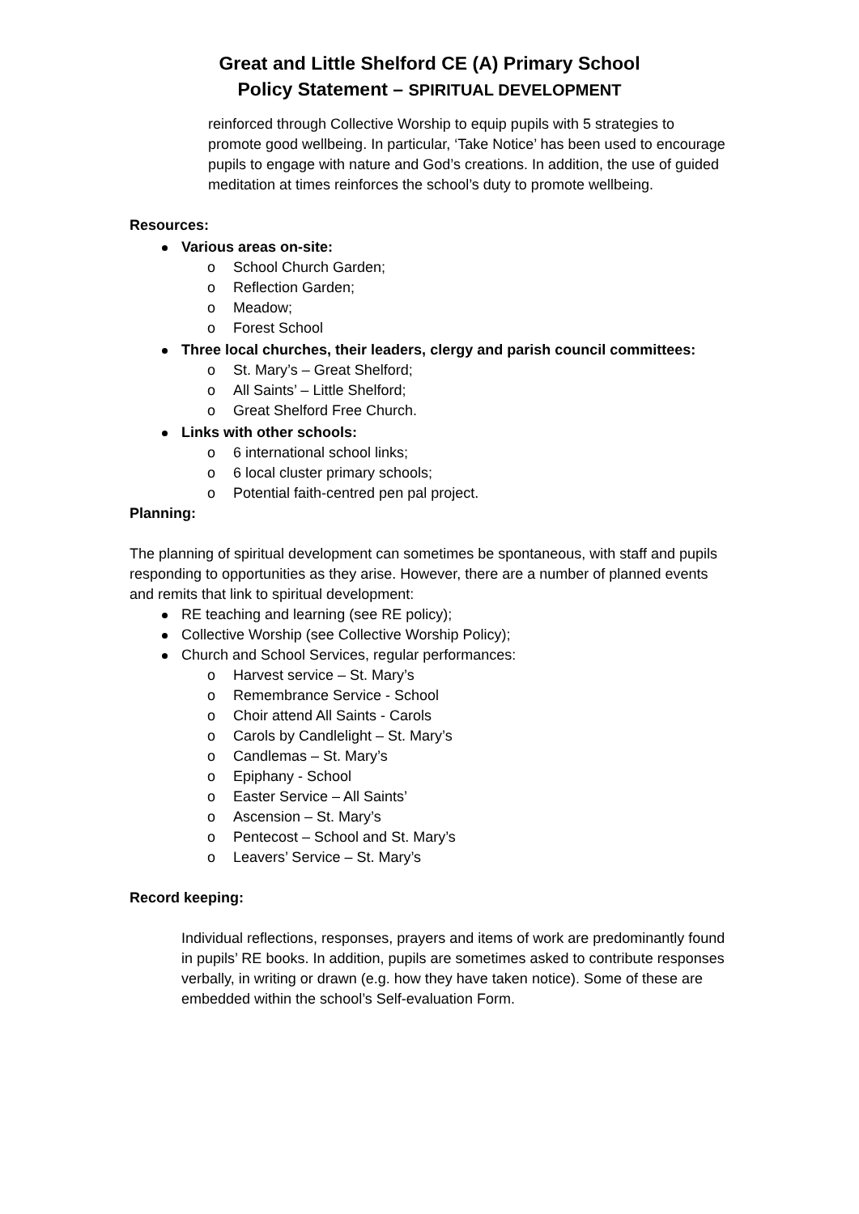Great and Little Shelford CE (A) Primary School
Policy Statement – SPIRITUAL DEVELOPMENT
reinforced through Collective Worship to equip pupils with 5 strategies to promote good wellbeing. In particular, ‘Take Notice’ has been used to encourage pupils to engage with nature and God’s creations. In addition, the use of guided meditation at times reinforces the school’s duty to promote wellbeing.
Resources:
Various areas on-site:
o School Church Garden;
o Reflection Garden;
o Meadow;
o Forest School
Three local churches, their leaders, clergy and parish council committees:
o St. Mary’s – Great Shelford;
o All Saints’ – Little Shelford;
o Great Shelford Free Church.
Links with other schools:
o 6 international school links;
o 6 local cluster primary schools;
o Potential faith-centred pen pal project.
Planning:
The planning of spiritual development can sometimes be spontaneous, with staff and pupils responding to opportunities as they arise. However, there are a number of planned events and remits that link to spiritual development:
RE teaching and learning (see RE policy);
Collective Worship (see Collective Worship Policy);
Church and School Services, regular performances:
o Harvest service – St. Mary’s
o Remembrance Service - School
o Choir attend All Saints - Carols
o Carols by Candlelight – St. Mary’s
o Candlemas – St. Mary’s
o Epiphany - School
o Easter Service – All Saints’
o Ascension – St. Mary’s
o Pentecost – School and St. Mary’s
o Leavers’ Service – St. Mary’s
Record keeping:
Individual reflections, responses, prayers and items of work are predominantly found in pupils’ RE books. In addition, pupils are sometimes asked to contribute responses verbally, in writing or drawn (e.g. how they have taken notice). Some of these are embedded within the school’s Self-evaluation Form.